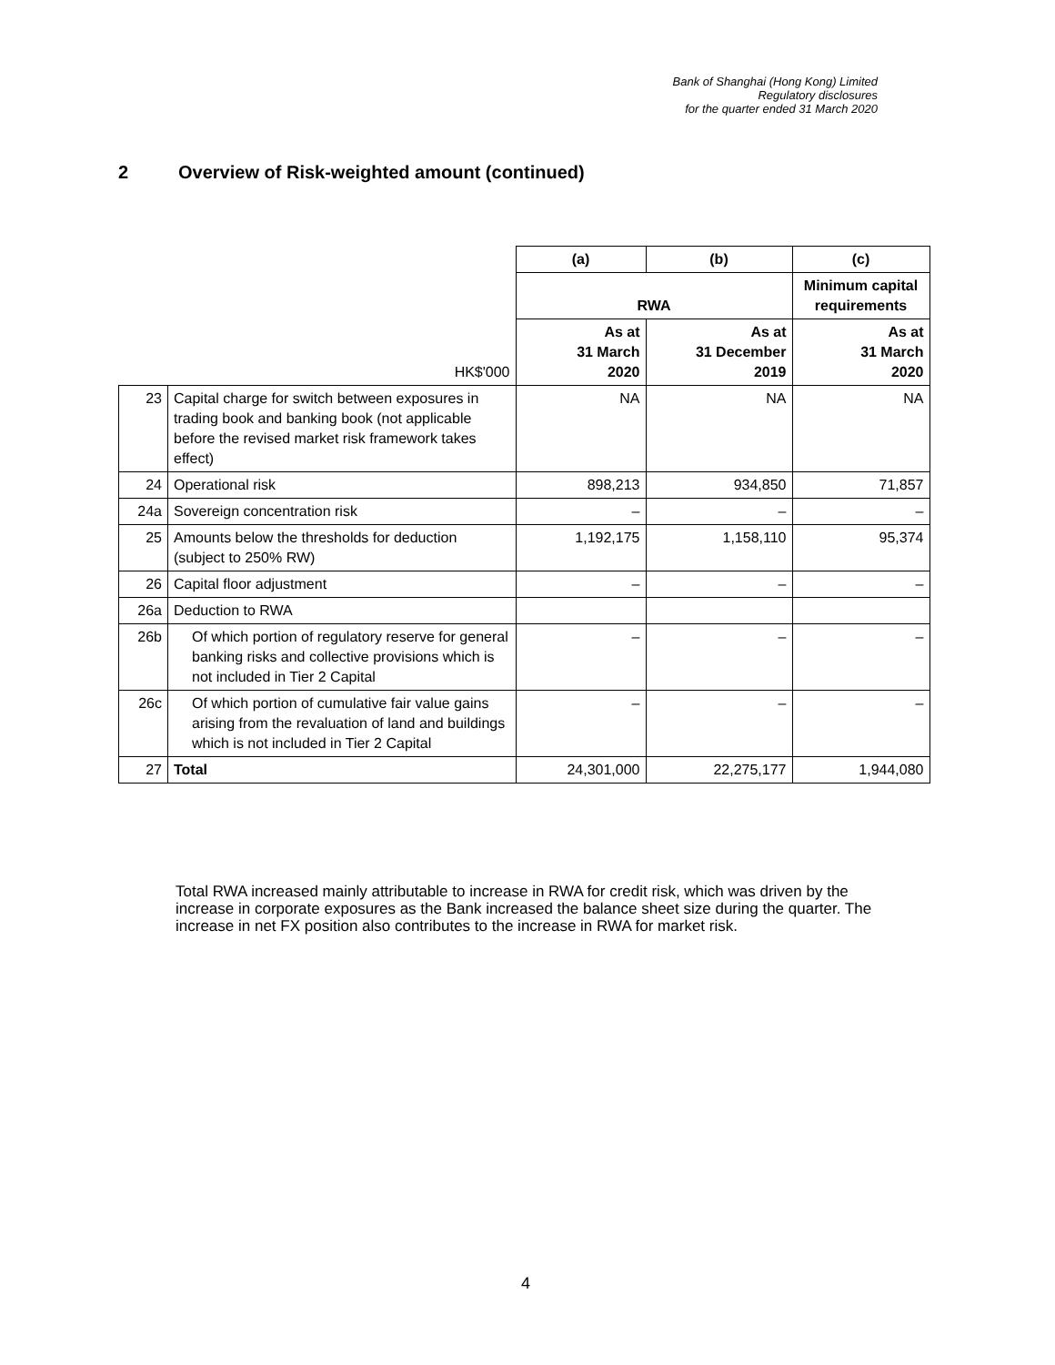Bank of Shanghai (Hong Kong) Limited
Regulatory disclosures
for the quarter ended 31 March 2020
2 Overview of Risk-weighted amount (continued)
| | | (a) | (b) | (c) |
| | | RWA | | Minimum capital requirements |
| | HK$'000 | As at 31 March 2020 | As at 31 December 2019 | As at 31 March 2020 |
| 23 | Capital charge for switch between exposures in trading book and banking book (not applicable before the revised market risk framework takes effect) | NA | NA | NA |
| 24 | Operational risk | 898,213 | 934,850 | 71,857 |
| 24a | Sovereign concentration risk | – | – | – |
| 25 | Amounts below the thresholds for deduction (subject to 250% RW) | 1,192,175 | 1,158,110 | 95,374 |
| 26 | Capital floor adjustment | – | – | – |
| 26a | Deduction to RWA | | | |
| 26b | Of which portion of regulatory reserve for general banking risks and collective provisions which is not included in Tier 2 Capital | – | – | – |
| 26c | Of which portion of cumulative fair value gains arising from the revaluation of land and buildings which is not included in Tier 2 Capital | – | – | – |
| 27 | Total | 24,301,000 | 22,275,177 | 1,944,080 |
Total RWA increased mainly attributable to increase in RWA for credit risk, which was driven by the increase in corporate exposures as the Bank increased the balance sheet size during the quarter. The increase in net FX position also contributes to the increase in RWA for market risk.
4